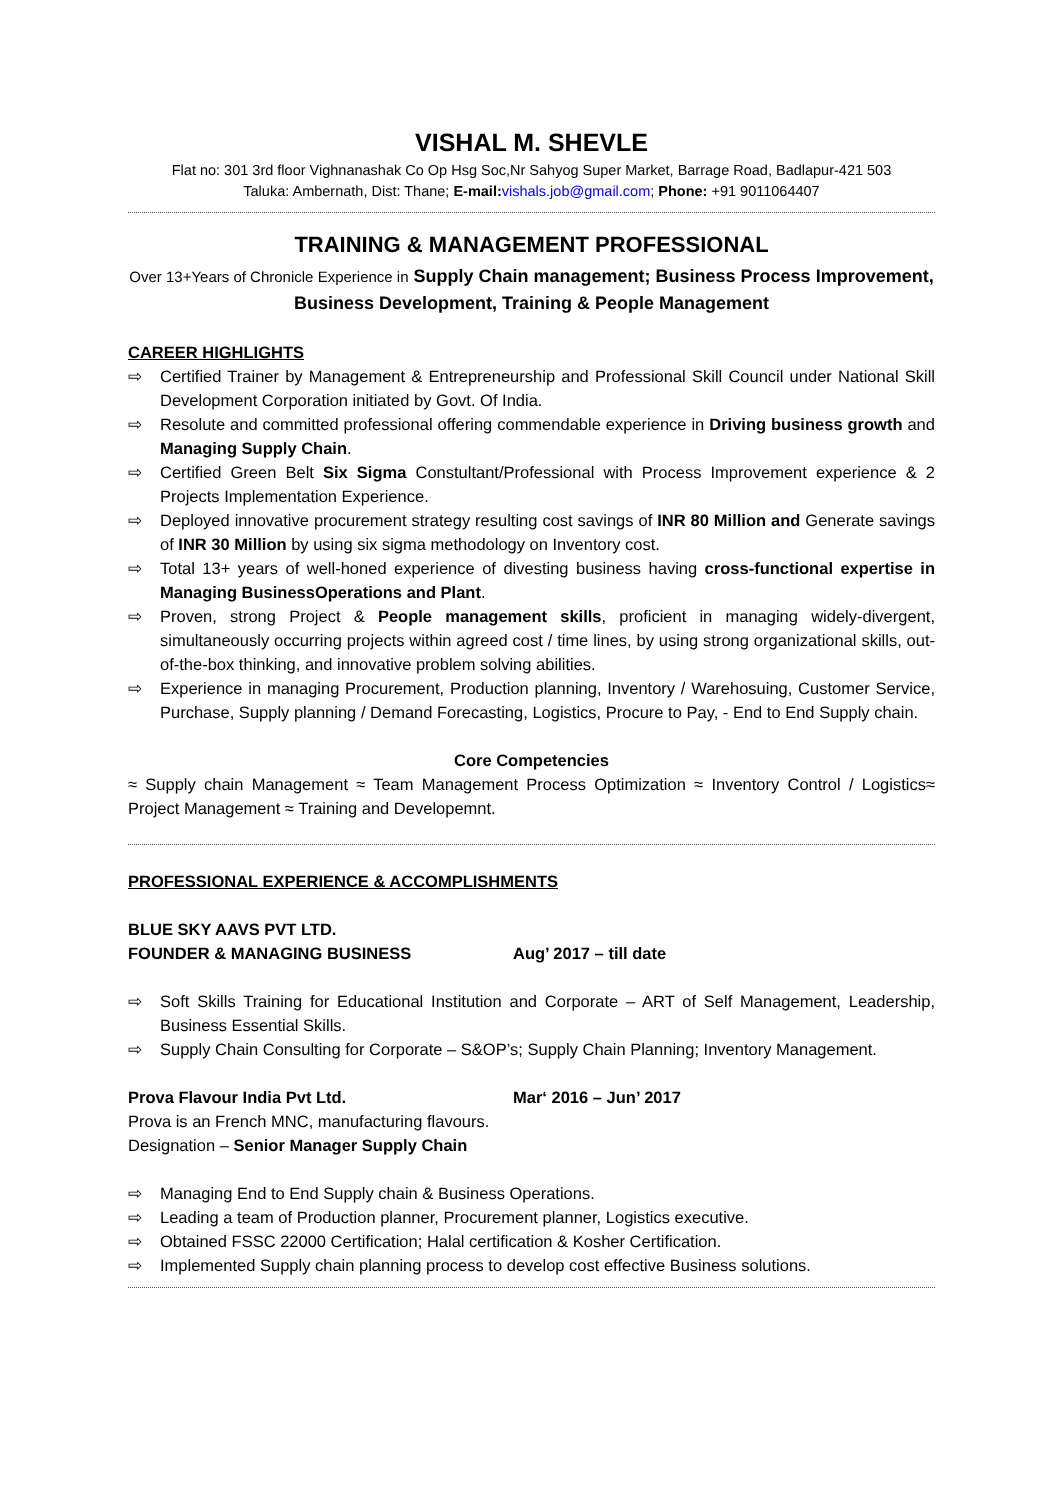VISHAL M. SHEVLE
Flat no: 301 3rd floor Vighnanashak Co Op Hsg Soc,Nr Sahyog Super Market, Barrage Road, Badlapur-421 503
Taluka: Ambernath, Dist: Thane; E-mail: vishals.job@gmail.com; Phone: +91 9011064407
TRAINING & MANAGEMENT PROFESSIONAL
Over 13+Years of Chronicle Experience in Supply Chain management; Business Process Improvement, Business Development, Training & People Management
CAREER HIGHLIGHTS
⇨ Certified Trainer by Management & Entrepreneurship and Professional Skill Council under National Skill Development Corporation initiated by Govt. Of India.
⇨ Resolute and committed professional offering commendable experience in Driving business growth and Managing Supply Chain.
⇨ Certified Green Belt Six Sigma Constultant/Professional with Process Improvement experience & 2 Projects Implementation Experience.
⇨ Deployed innovative procurement strategy resulting cost savings of INR 80 Million and Generate savings of INR 30 Million by using six sigma methodology on Inventory cost.
⇨ Total 13+ years of well-honed experience of divesting business having cross-functional expertise in Managing BusinessOperations and Plant.
⇨ Proven, strong Project & People management skills, proficient in managing widely-divergent, simultaneously occurring projects within agreed cost / time lines, by using strong organizational skills, out-of-the-box thinking, and innovative problem solving abilities.
⇨ Experience in managing Procurement, Production planning, Inventory / Warehosuing, Customer Service, Purchase, Supply planning / Demand Forecasting, Logistics, Procure to Pay, - End to End Supply chain.
Core Competencies
≈ Supply chain Management ≈ Team Management Process Optimization ≈ Inventory Control / Logistics≈ Project Management ≈ Training and Developemnt.
PROFESSIONAL EXPERIENCE & ACCOMPLISHMENTS
BLUE SKY AAVS PVT LTD.
FOUNDER & MANAGING BUSINESS Aug’ 2017 – till date
⇨ Soft Skills Training for Educational Institution and Corporate – ART of Self Management, Leadership, Business Essential Skills.
⇨ Supply Chain Consulting for Corporate – S&OP’s; Supply Chain Planning; Inventory Management.
Prova Flavour India Pvt Ltd. Mar‘ 2016 – Jun’ 2017
Prova is an French MNC, manufacturing flavours.
Designation – Senior Manager Supply Chain
⇨ Managing End to End Supply chain & Business Operations.
⇨ Leading a team of Production planner, Procurement planner, Logistics executive.
⇨ Obtained FSSC 22000 Certification; Halal certification & Kosher Certification.
⇨ Implemented Supply chain planning process to develop cost effective Business solutions.